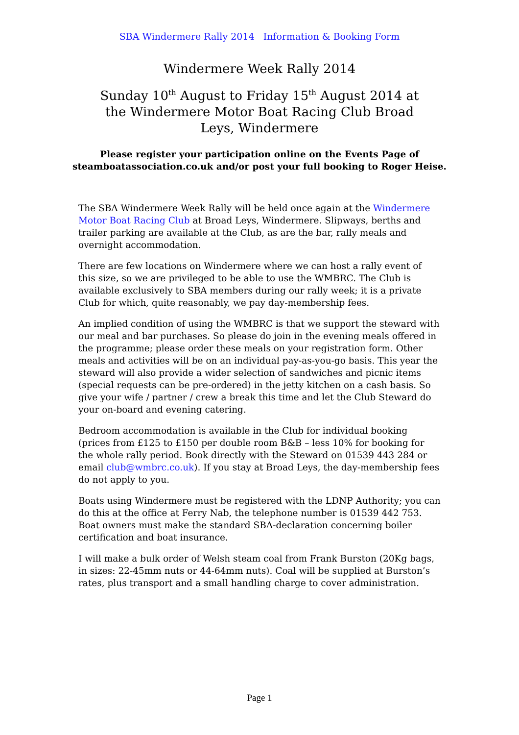SBA Windermere Rally 2014 Information & Booking Form
Windermere Week Rally 2014
Sunday 10<sup>th</sup> August to Friday 15<sup>th</sup> August 2014 at the Windermere Motor Boat Racing Club Broad Leys, Windermere
Please register your participation online on the Events Page of
steamboatassociation.co.uk and/or post your full booking to Roger Heise.
The SBA Windermere Week Rally will be held once again at the Windermere Motor Boat Racing Club at Broad Leys, Windermere. Slipways, berths and trailer parking are available at the Club, as are the bar, rally meals and overnight accommodation.
There are few locations on Windermere where we can host a rally event of this size, so we are privileged to be able to use the WMBRC. The Club is available exclusively to SBA members during our rally week; it is a private Club for which, quite reasonably, we pay day-membership fees.
An implied condition of using the WMBRC is that we support the steward with our meal and bar purchases. So please do join in the evening meals offered in the programme; please order these meals on your registration form. Other meals and activities will be on an individual pay-as-you-go basis. This year the steward will also provide a wider selection of sandwiches and picnic items (special requests can be pre-ordered) in the jetty kitchen on a cash basis. So give your wife / partner / crew a break this time and let the Club Steward do your on-board and evening catering.
Bedroom accommodation is available in the Club for individual booking (prices from £125 to £150 per double room B&B – less 10% for booking for the whole rally period. Book directly with the Steward on 01539 443 284 or email club@wmbrc.co.uk). If you stay at Broad Leys, the day-membership fees do not apply to you.
Boats using Windermere must be registered with the LDNP Authority; you can do this at the office at Ferry Nab, the telephone number is 01539 442 753. Boat owners must make the standard SBA-declaration concerning boiler certification and boat insurance.
I will make a bulk order of Welsh steam coal from Frank Burston (20Kg bags, in sizes: 22-45mm nuts or 44-64mm nuts). Coal will be supplied at Burston’s rates, plus transport and a small handling charge to cover administration.
Page 1